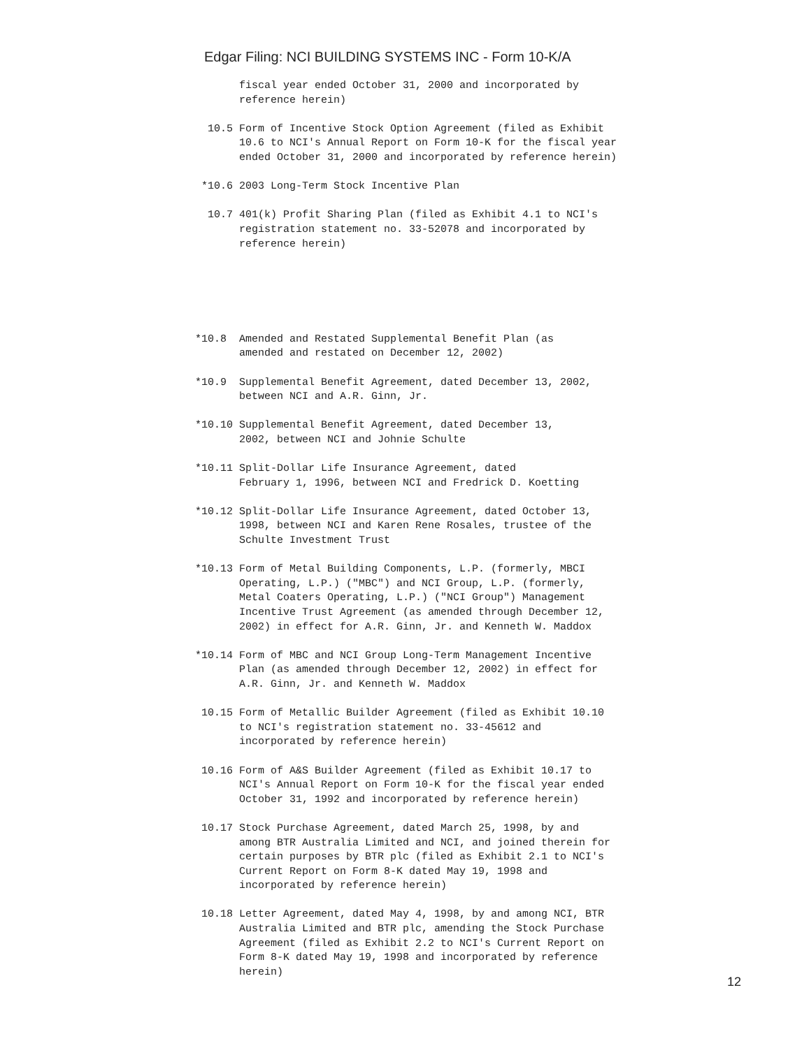Edgar Filing: NCI BUILDING SYSTEMS INC - Form 10-K/A
fiscal year ended October 31, 2000 and incorporated by
reference herein)
10.5
Form of Incentive Stock Option Agreement (filed as Exhibit
10.6 to NCI's Annual Report on Form 10-K for the fiscal year
ended October 31, 2000 and incorporated by reference herein)
*10.6
2003 Long-Term Stock Incentive Plan
10.7
401(k) Profit Sharing Plan (filed as Exhibit 4.1 to NCI's
registration statement no. 33-52078 and incorporated by
reference herein)
*10.8
Amended and Restated Supplemental Benefit Plan (as
amended and restated on December 12, 2002)
*10.9
Supplemental Benefit Agreement, dated December 13, 2002,
between NCI and A.R. Ginn, Jr.
*10.10
Supplemental Benefit Agreement, dated December 13,
2002, between NCI and Johnie Schulte
*10.11
Split-Dollar Life Insurance Agreement, dated
February 1, 1996, between NCI and Fredrick D. Koetting
*10.12
Split-Dollar Life Insurance Agreement, dated October 13,
1998, between NCI and Karen Rene Rosales, trustee of the
Schulte Investment Trust
*10.13
Form of Metal Building Components, L.P. (formerly, MBCI
Operating, L.P.) ("MBC") and NCI Group, L.P. (formerly,
Metal Coaters Operating, L.P.) ("NCI Group") Management
Incentive Trust Agreement (as amended through December 12,
2002) in effect for A.R. Ginn, Jr. and Kenneth W. Maddox
*10.14
Form of MBC and NCI Group Long-Term Management Incentive
Plan (as amended through December 12, 2002) in effect for
A.R. Ginn, Jr. and Kenneth W. Maddox
10.15
Form of Metallic Builder Agreement (filed as Exhibit 10.10
to NCI's registration statement no. 33-45612 and
incorporated by reference herein)
10.16
Form of A&S Builder Agreement (filed as Exhibit 10.17 to
NCI's Annual Report on Form 10-K for the fiscal year ended
October 31, 1992 and incorporated by reference herein)
10.17
Stock Purchase Agreement, dated March 25, 1998, by and
among BTR Australia Limited and NCI, and joined therein for
certain purposes by BTR plc (filed as Exhibit 2.1 to NCI's
Current Report on Form 8-K dated May 19, 1998 and
incorporated by reference herein)
10.18
Letter Agreement, dated May 4, 1998, by and among NCI, BTR
Australia Limited and BTR plc, amending the Stock Purchase
Agreement (filed as Exhibit 2.2 to NCI's Current Report on
Form 8-K dated May 19, 1998 and incorporated by reference
herein)
12